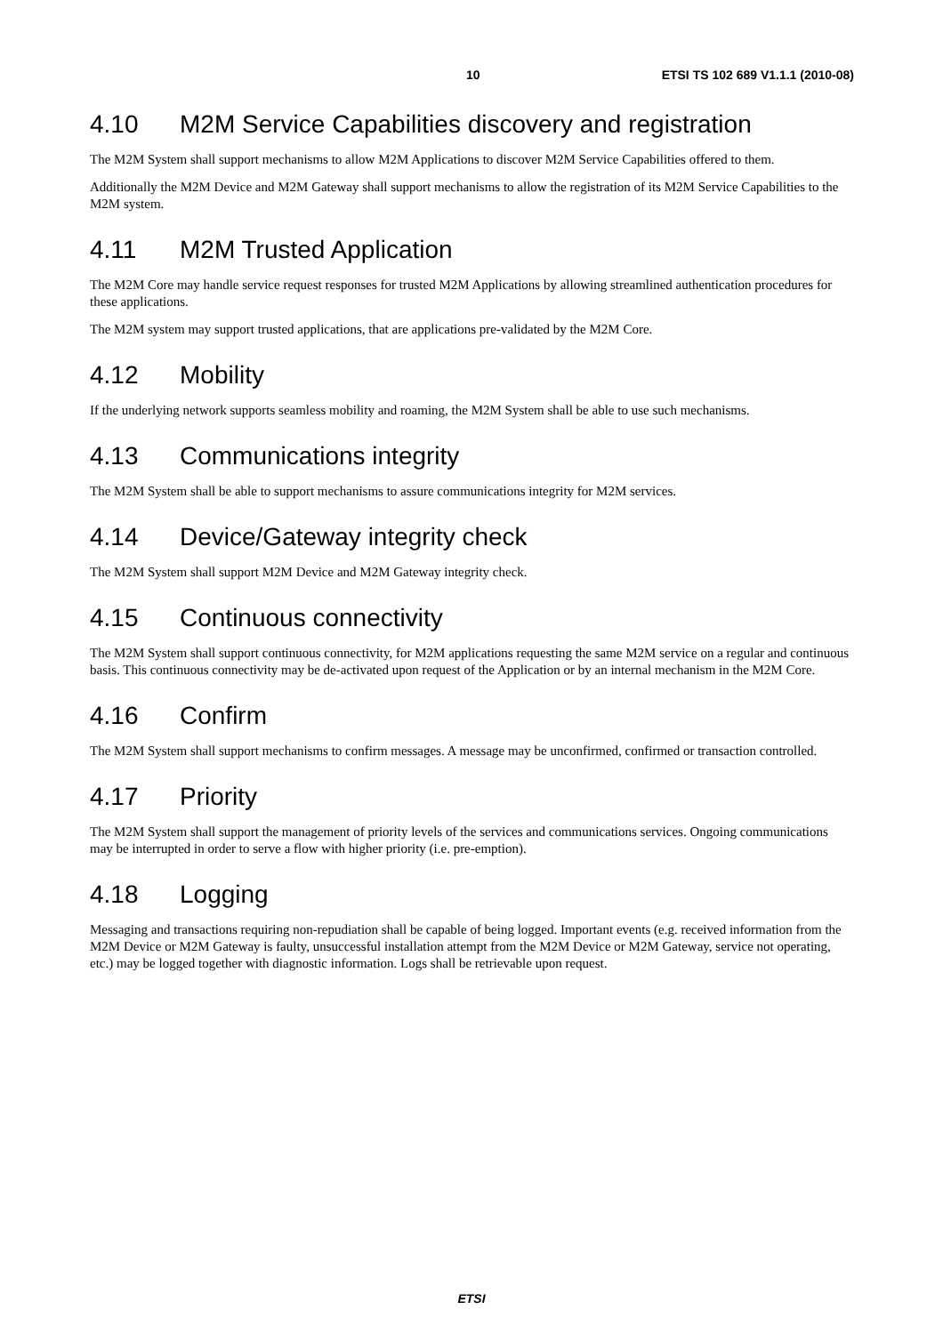10 ETSI TS 102 689 V1.1.1 (2010-08)
4.10 M2M Service Capabilities discovery and registration
The M2M System shall support mechanisms to allow M2M Applications to discover M2M Service Capabilities offered to them.
Additionally the M2M Device and M2M Gateway shall support mechanisms to allow the registration of its M2M Service Capabilities to the M2M system.
4.11 M2M Trusted Application
The M2M Core may handle service request responses for trusted M2M Applications by allowing streamlined authentication procedures for these applications.
The M2M system may support trusted applications, that are applications pre-validated by the M2M Core.
4.12 Mobility
If the underlying network supports seamless mobility and roaming, the M2M System shall be able to use such mechanisms.
4.13 Communications integrity
The M2M System shall be able to support mechanisms to assure communications integrity for M2M services.
4.14 Device/Gateway integrity check
The M2M System shall support M2M Device and M2M Gateway integrity check.
4.15 Continuous connectivity
The M2M System shall support continuous connectivity, for M2M applications requesting the same M2M service on a regular and continuous basis. This continuous connectivity may be de-activated upon request of the Application or by an internal mechanism in the M2M Core.
4.16 Confirm
The M2M System shall support mechanisms to confirm messages. A message may be unconfirmed, confirmed or transaction controlled.
4.17 Priority
The M2M System shall support the management of priority levels of the services and communications services. Ongoing communications may be interrupted in order to serve a flow with higher priority (i.e. pre-emption).
4.18 Logging
Messaging and transactions requiring non-repudiation shall be capable of being logged. Important events (e.g. received information from the M2M Device or M2M Gateway is faulty, unsuccessful installation attempt from the M2M Device or M2M Gateway, service not operating, etc.) may be logged together with diagnostic information. Logs shall be retrievable upon request.
ETSI